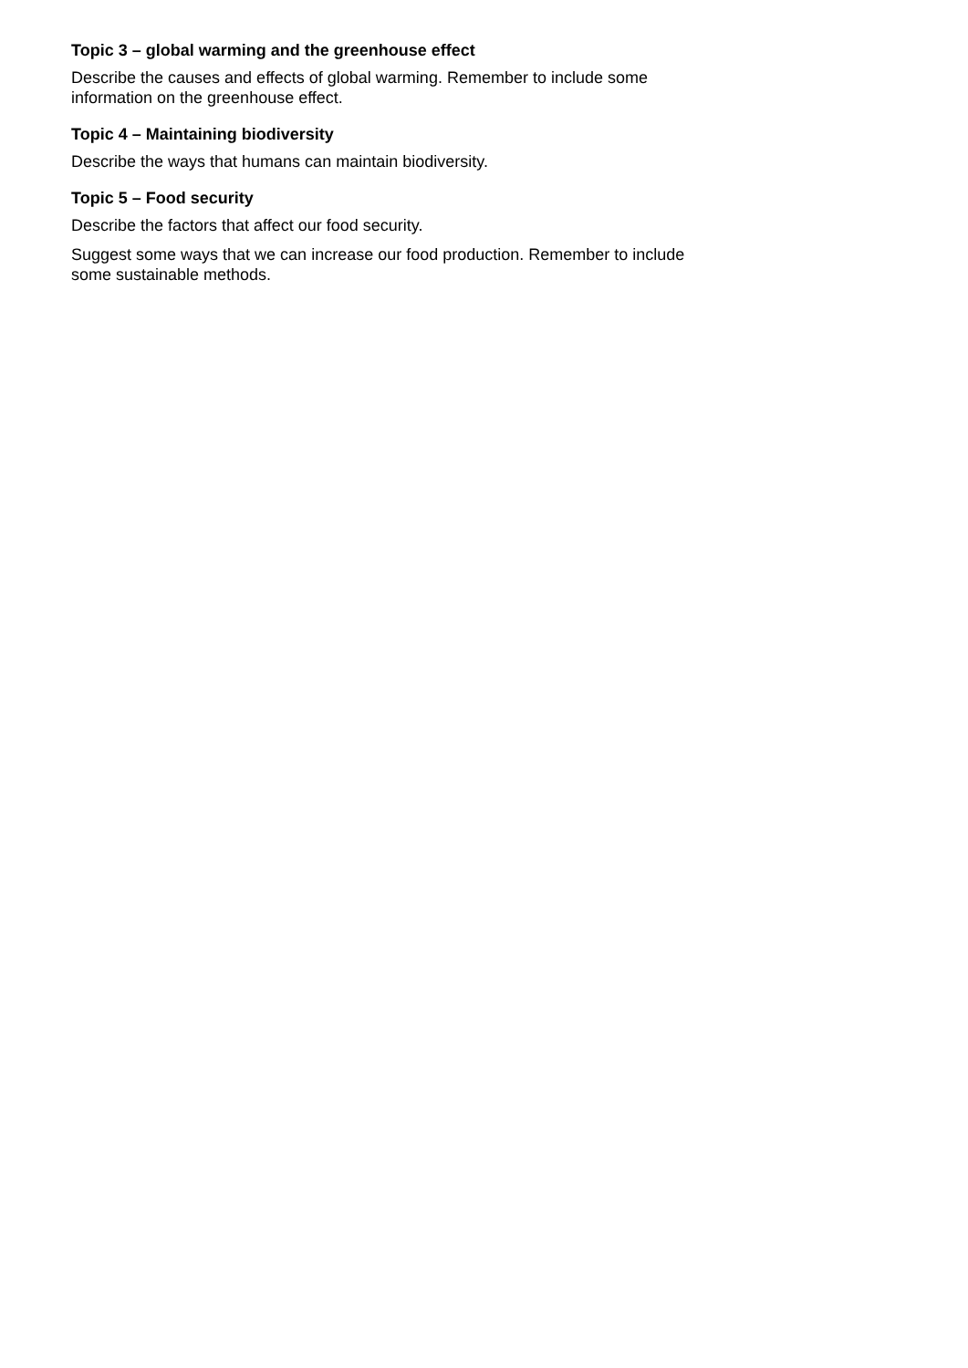Topic 3 – global warming and the greenhouse effect
Describe the causes and effects of global warming. Remember to include some information on the greenhouse effect.
Topic 4 – Maintaining biodiversity
Describe the ways that humans can maintain biodiversity.
Topic 5 – Food security
Describe the factors that affect our food security.
Suggest some ways that we can increase our food production. Remember to include some sustainable methods.